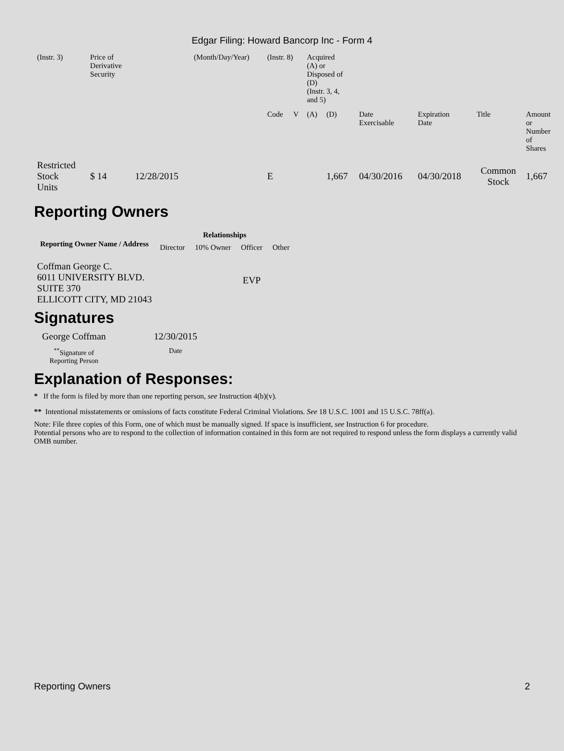Edgar Filing: Howard Bancorp Inc - Form 4
| (Instr. 3) | Price of Derivative Security | | (Month/Day/Year) | (Instr. 8) | | Acquired (A) or Disposed of (D) (Instr. 3, 4, and 5) | | | | | |
| | | | | Code | V | (A) | (D) | Date Exercisable | Expiration Date | Title | Amount or Number of Shares |
| Restricted Stock Units | $ 14 | 12/28/2015 | | E | | | 1,667 | 04/30/2016 | 04/30/2018 | Common Stock | 1,667 |
Reporting Owners
| Reporting Owner Name / Address | Relationships | | | |
| --- | --- | --- | --- | --- |
| | Director | 10% Owner | Officer | Other |
| Coffman George C. 6011 UNIVERSITY BLVD. SUITE 370 ELLICOTT CITY, MD 21043 | | | EVP | |
Signatures
| George Coffman | 12/30/2015 |
| <sup>**</sup> Signature of Reporting Person | Date |
Explanation of Responses:
* If the form is filed by more than one reporting person, see Instruction 4(b)(v).
** Intentional misstatements or omissions of facts constitute Federal Criminal Violations. See 18 U.S.C. 1001 and 15 U.S.C. 78ff(a).
Note: File three copies of this Form, one of which must be manually signed. If space is insufficient, see Instruction 6 for procedure.
Potential persons who are to respond to the collection of information contained in this form are not required to respond unless the form displays a currently valid OMB number.
Reporting Owners 2